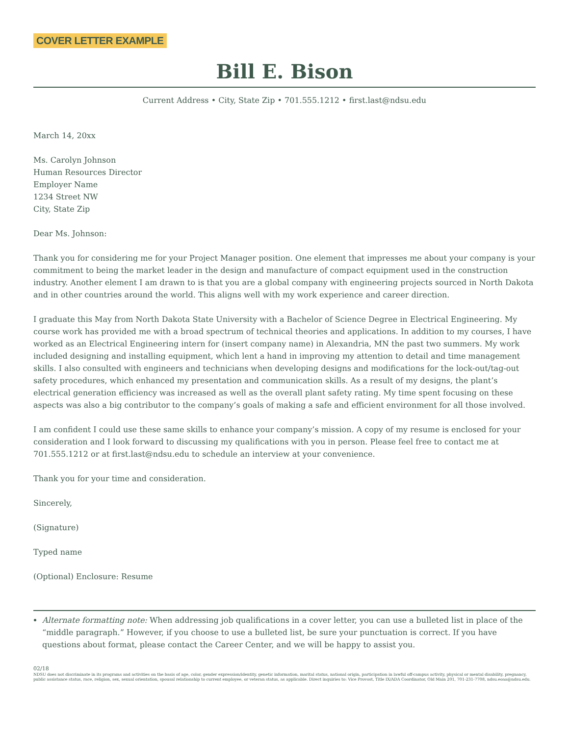COVER LETTER EXAMPLE
Bill E. Bison
Current Address • City, State Zip • 701.555.1212 • first.last@ndsu.edu
March 14, 20xx
Ms. Carolyn Johnson
Human Resources Director
Employer Name
1234 Street NW
City, State Zip
Dear Ms. Johnson:
Thank you for considering me for your Project Manager position. One element that impresses me about your company is your commitment to being the market leader in the design and manufacture of compact equipment used in the construction industry. Another element I am drawn to is that you are a global company with engineering projects sourced in North Dakota and in other countries around the world. This aligns well with my work experience and career direction.
I graduate this May from North Dakota State University with a Bachelor of Science Degree in Electrical Engineering. My course work has provided me with a broad spectrum of technical theories and applications. In addition to my courses, I have worked as an Electrical Engineering intern for (insert company name) in Alexandria, MN the past two summers. My work included designing and installing equipment, which lent a hand in improving my attention to detail and time management skills. I also consulted with engineers and technicians when developing designs and modifications for the lock-out/tag-out safety procedures, which enhanced my presentation and communication skills. As a result of my designs, the plant’s electrical generation efficiency was increased as well as the overall plant safety rating. My time spent focusing on these aspects was also a big contributor to the company’s goals of making a safe and efficient environment for all those involved.
I am confident I could use these same skills to enhance your company’s mission. A copy of my resume is enclosed for your consideration and I look forward to discussing my qualifications with you in person. Please feel free to contact me at 701.555.1212 or at first.last@ndsu.edu to schedule an interview at your convenience.
Thank you for your time and consideration.
Sincerely,
(Signature)
Typed name
(Optional) Enclosure: Resume
Alternate formatting note: When addressing job qualifications in a cover letter, you can use a bulleted list in place of the “middle paragraph.” However, if you choose to use a bulleted list, be sure your punctuation is correct. If you have questions about format, please contact the Career Center, and we will be happy to assist you.
02/18
NDSU does not discriminate in its programs and activities on the basis of age, color, gender expression/identity, genetic information, marital status, national origin, participation in lawful off-campus activity, physical or mental disability, pregnancy, public assistance status, race, religion, sex, sexual orientation, spousal relationship to current employee, or veteran status, as applicable. Direct inquiries to: Vice Provost, Title IX/ADA Coordinator, Old Main 201, 701-231-7708, ndsu.eoaa@ndsu.edu.